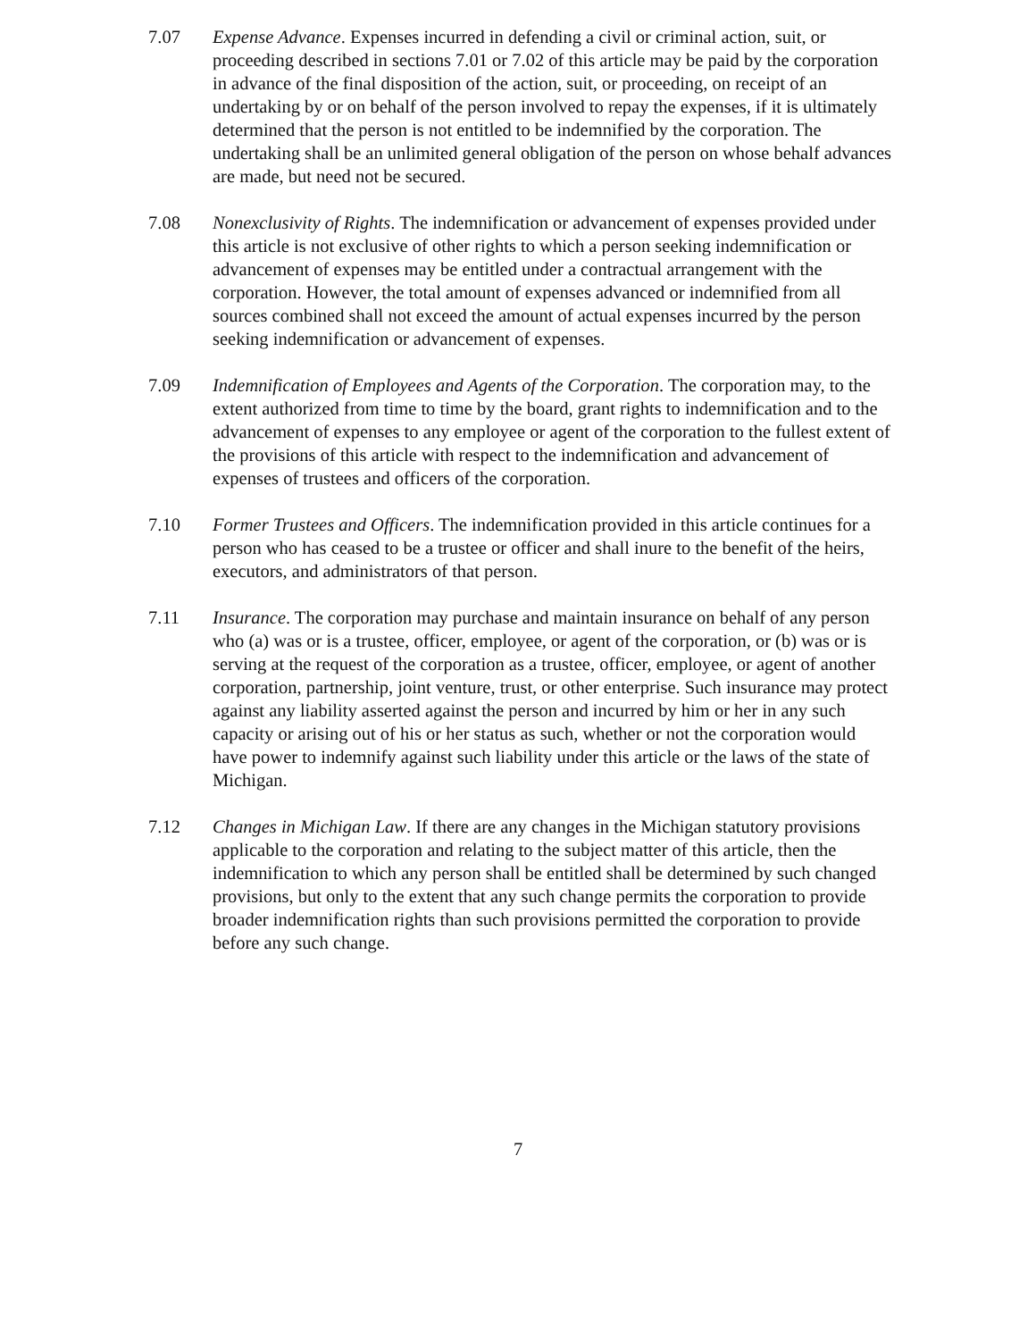7.07 Expense Advance. Expenses incurred in defending a civil or criminal action, suit, or proceeding described in sections 7.01 or 7.02 of this article may be paid by the corporation in advance of the final disposition of the action, suit, or proceeding, on receipt of an undertaking by or on behalf of the person involved to repay the expenses, if it is ultimately determined that the person is not entitled to be indemnified by the corporation. The undertaking shall be an unlimited general obligation of the person on whose behalf advances are made, but need not be secured.
7.08 Nonexclusivity of Rights. The indemnification or advancement of expenses provided under this article is not exclusive of other rights to which a person seeking indemnification or advancement of expenses may be entitled under a contractual arrangement with the corporation. However, the total amount of expenses advanced or indemnified from all sources combined shall not exceed the amount of actual expenses incurred by the person seeking indemnification or advancement of expenses.
7.09 Indemnification of Employees and Agents of the Corporation. The corporation may, to the extent authorized from time to time by the board, grant rights to indemnification and to the advancement of expenses to any employee or agent of the corporation to the fullest extent of the provisions of this article with respect to the indemnification and advancement of expenses of trustees and officers of the corporation.
7.10 Former Trustees and Officers. The indemnification provided in this article continues for a person who has ceased to be a trustee or officer and shall inure to the benefit of the heirs, executors, and administrators of that person.
7.11 Insurance. The corporation may purchase and maintain insurance on behalf of any person who (a) was or is a trustee, officer, employee, or agent of the corporation, or (b) was or is serving at the request of the corporation as a trustee, officer, employee, or agent of another corporation, partnership, joint venture, trust, or other enterprise. Such insurance may protect against any liability asserted against the person and incurred by him or her in any such capacity or arising out of his or her status as such, whether or not the corporation would have power to indemnify against such liability under this article or the laws of the state of Michigan.
7.12 Changes in Michigan Law. If there are any changes in the Michigan statutory provisions applicable to the corporation and relating to the subject matter of this article, then the indemnification to which any person shall be entitled shall be determined by such changed provisions, but only to the extent that any such change permits the corporation to provide broader indemnification rights than such provisions permitted the corporation to provide before any such change.
7